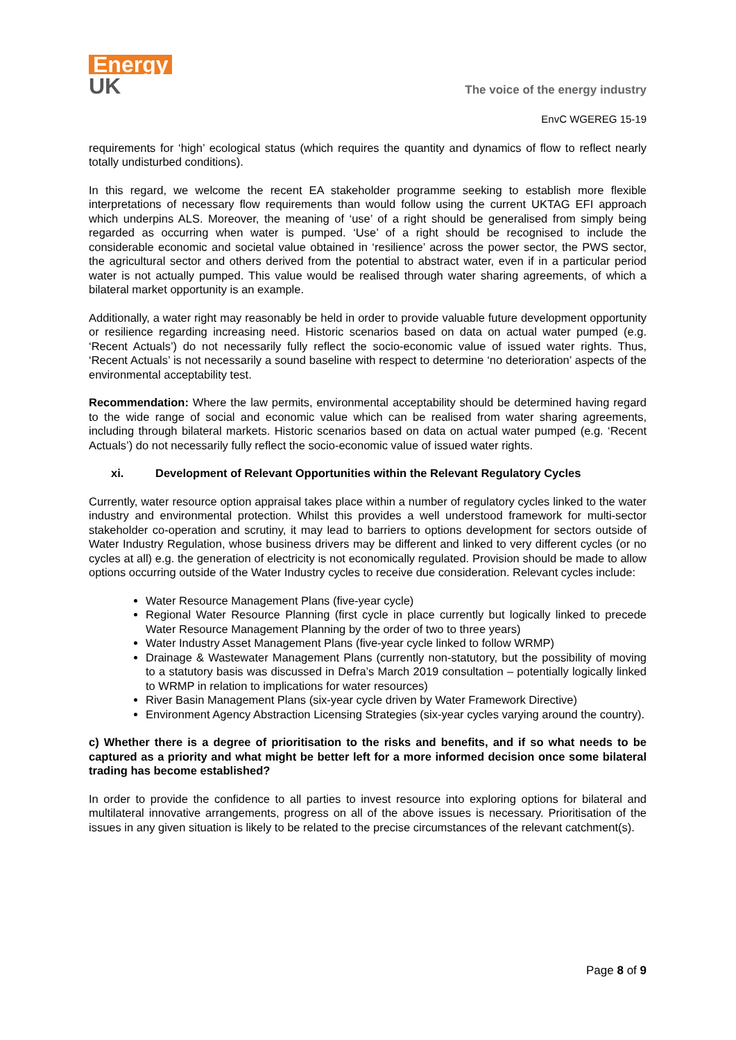Energy
UK
The voice of the energy industry
EnvC WGEREG 15-19
requirements for ‘high’ ecological status (which requires the quantity and dynamics of flow to reflect nearly totally undisturbed conditions).
In this regard, we welcome the recent EA stakeholder programme seeking to establish more flexible interpretations of necessary flow requirements than would follow using the current UKTAG EFI approach which underpins ALS. Moreover, the meaning of ‘use’ of a right should be generalised from simply being regarded as occurring when water is pumped. ‘Use’ of a right should be recognised to include the considerable economic and societal value obtained in ‘resilience’ across the power sector, the PWS sector, the agricultural sector and others derived from the potential to abstract water, even if in a particular period water is not actually pumped. This value would be realised through water sharing agreements, of which a bilateral market opportunity is an example.
Additionally, a water right may reasonably be held in order to provide valuable future development opportunity or resilience regarding increasing need. Historic scenarios based on data on actual water pumped (e.g. ‘Recent Actuals’) do not necessarily fully reflect the socio-economic value of issued water rights. Thus, ‘Recent Actuals’ is not necessarily a sound baseline with respect to determine ‘no deterioration’ aspects of the environmental acceptability test.
Recommendation: Where the law permits, environmental acceptability should be determined having regard to the wide range of social and economic value which can be realised from water sharing agreements, including through bilateral markets. Historic scenarios based on data on actual water pumped (e.g. ‘Recent Actuals’) do not necessarily fully reflect the socio-economic value of issued water rights.
xi. Development of Relevant Opportunities within the Relevant Regulatory Cycles
Currently, water resource option appraisal takes place within a number of regulatory cycles linked to the water industry and environmental protection. Whilst this provides a well understood framework for multi-sector stakeholder co-operation and scrutiny, it may lead to barriers to options development for sectors outside of Water Industry Regulation, whose business drivers may be different and linked to very different cycles (or no cycles at all) e.g. the generation of electricity is not economically regulated. Provision should be made to allow options occurring outside of the Water Industry cycles to receive due consideration. Relevant cycles include:
Water Resource Management Plans (five-year cycle)
Regional Water Resource Planning (first cycle in place currently but logically linked to precede Water Resource Management Planning by the order of two to three years)
Water Industry Asset Management Plans (five-year cycle linked to follow WRMP)
Drainage & Wastewater Management Plans (currently non-statutory, but the possibility of moving to a statutory basis was discussed in Defra’s March 2019 consultation – potentially logically linked to WRMP in relation to implications for water resources)
River Basin Management Plans (six-year cycle driven by Water Framework Directive)
Environment Agency Abstraction Licensing Strategies (six-year cycles varying around the country).
c) Whether there is a degree of prioritisation to the risks and benefits, and if so what needs to be captured as a priority and what might be better left for a more informed decision once some bilateral trading has become established?
In order to provide the confidence to all parties to invest resource into exploring options for bilateral and multilateral innovative arrangements, progress on all of the above issues is necessary. Prioritisation of the issues in any given situation is likely to be related to the precise circumstances of the relevant catchment(s).
Page 8 of 9